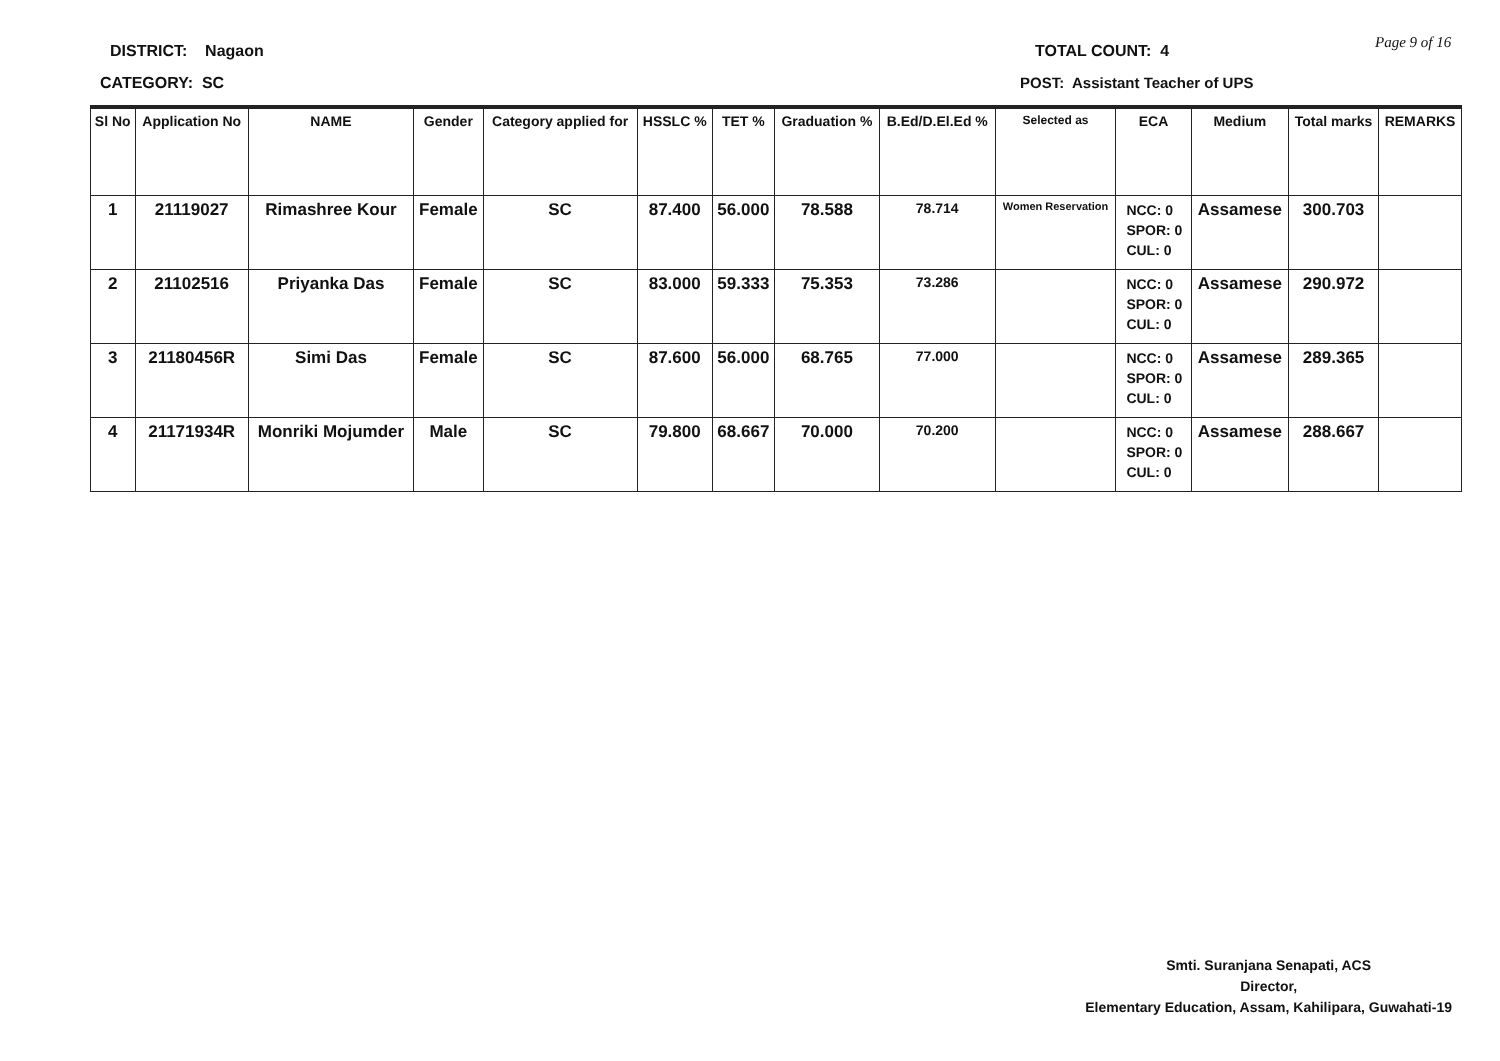DISTRICT: Nagaon
CATEGORY: SC
TOTAL COUNT: 4
POST: Assistant Teacher of UPS
Page 9 of 16
| Sl No | Application No | NAME | Gender | Category applied for | HSSLC % | TET % | Graduation % | B.Ed/D.El.Ed % | Selected as | ECA | Medium | Total marks | REMARKS |
| --- | --- | --- | --- | --- | --- | --- | --- | --- | --- | --- | --- | --- | --- |
| 1 | 21119027 | Rimashree Kour | Female | SC | 87.400 | 56.000 | 78.588 | 78.714 | Women Reservation | NCC: 0 SPOR: 0 CUL: 0 | Assamese | 300.703 | |
| 2 | 21102516 | Priyanka Das | Female | SC | 83.000 | 59.333 | 75.353 | 73.286 | | NCC: 0 SPOR: 0 CUL: 0 | Assamese | 290.972 | |
| 3 | 21180456R | Simi Das | Female | SC | 87.600 | 56.000 | 68.765 | 77.000 | | NCC: 0 SPOR: 0 CUL: 0 | Assamese | 289.365 | |
| 4 | 21171934R | Monriki Mojumder | Male | SC | 79.800 | 68.667 | 70.000 | 70.200 | | NCC: 0 SPOR: 0 CUL: 0 | Assamese | 288.667 | |
Smti. Suranjana Senapati, ACS
Director,
Elementary Education, Assam, Kahilipara, Guwahati-19